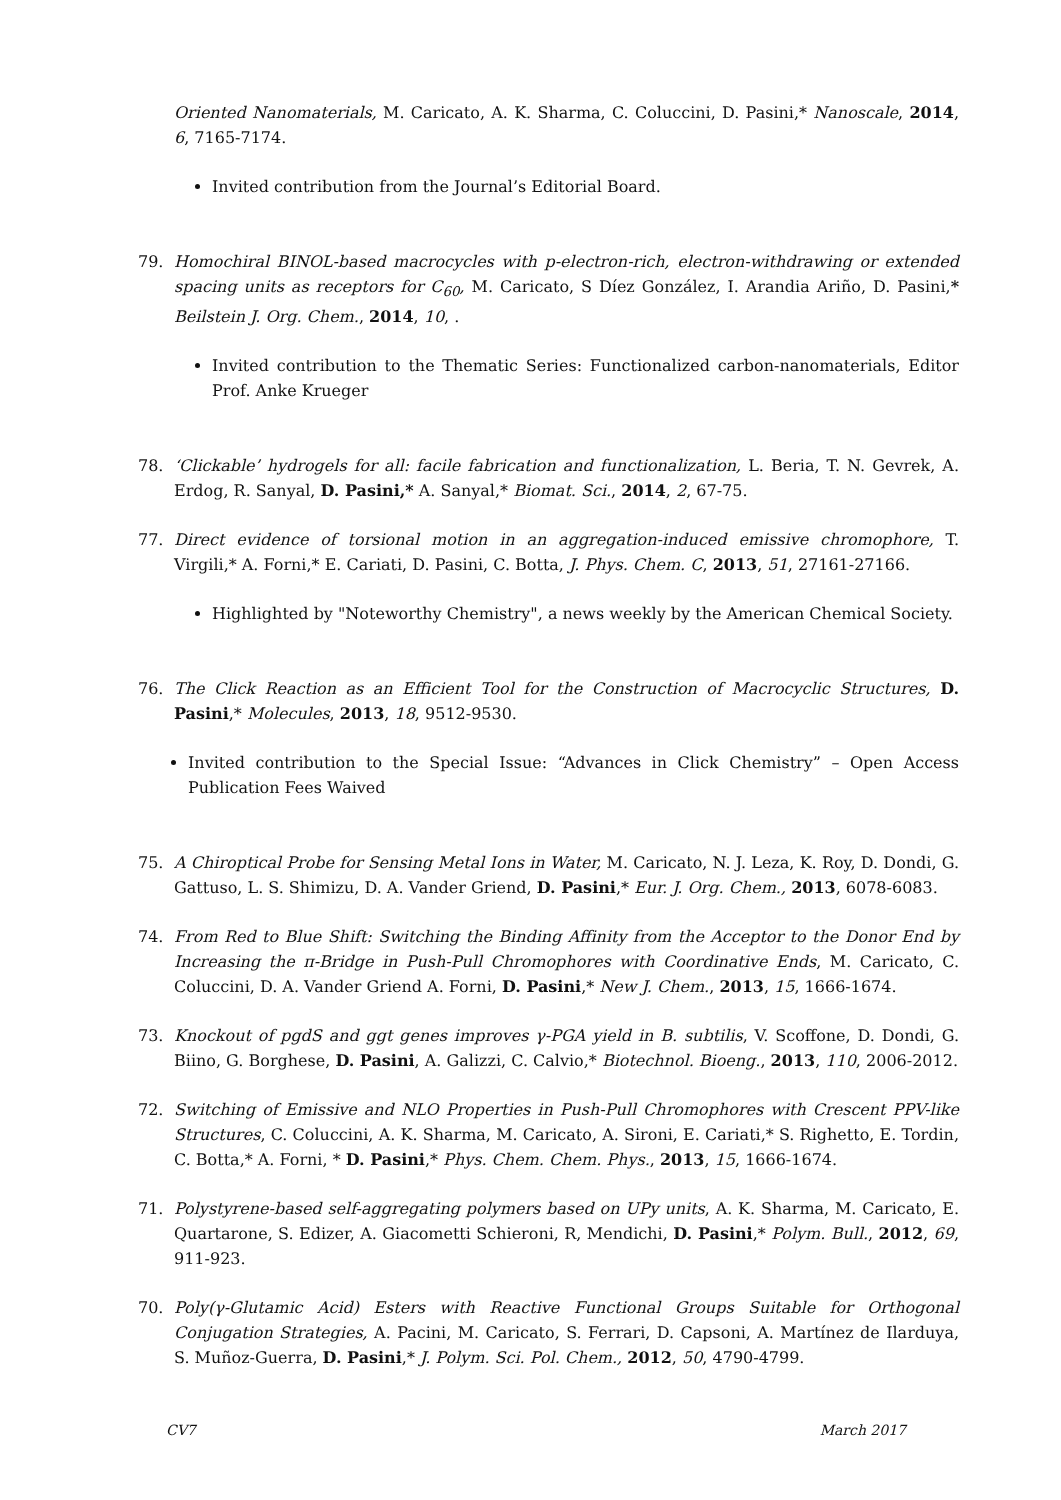Oriented Nanomaterials, M. Caricato, A. K. Sharma, C. Coluccini, D. Pasini,* Nanoscale, 2014, 6, 7165-7174.
Invited contribution from the Journal’s Editorial Board.
79. Homochiral BINOL-based macrocycles with p-electron-rich, electron-withdrawing or extended spacing units as receptors for C<sub>60</sub>, M. Caricato, S Díez González, I. Arandia Ariño, D. Pasini,* Beilstein J. Org. Chem., 2014, 10, .
Invited contribution to the Thematic Series: Functionalized carbon-nanomaterials, Editor Prof. Anke Krueger
78. ‘Clickable’ hydrogels for all: facile fabrication and functionalization, L. Beria, T. N. Gevrek, A. Erdog, R. Sanyal, D. Pasini,* A. Sanyal,* Biomat. Sci., 2014, 2, 67-75.
77. Direct evidence of torsional motion in an aggregation-induced emissive chromophore, T. Virgili,* A. Forni,* E. Cariati, D. Pasini, C. Botta, J. Phys. Chem. C, 2013, 51, 27161-27166.
Highlighted by "Noteworthy Chemistry", a news weekly by the American Chemical Society.
76. The Click Reaction as an Efficient Tool for the Construction of Macrocyclic Structures, D. Pasini,* Molecules, 2013, 18, 9512-9530.
Invited contribution to the Special Issue: “Advances in Click Chemistry” – Open Access Publication Fees Waived
75. A Chiroptical Probe for Sensing Metal Ions in Water, M. Caricato, N. J. Leza, K. Roy, D. Dondi, G. Gattuso, L. S. Shimizu, D. A. Vander Griend, D. Pasini,* Eur. J. Org. Chem., 2013, 6078-6083.
74. From Red to Blue Shift: Switching the Binding Affinity from the Acceptor to the Donor End by Increasing the π-Bridge in Push-Pull Chromophores with Coordinative Ends, M. Caricato, C. Coluccini, D. A. Vander Griend A. Forni, D. Pasini,* New J. Chem., 2013, 15, 1666-1674.
73. Knockout of pgdS and ggt genes improves γ-PGA yield in B. subtilis, V. Scoffone, D. Dondi, G. Biino, G. Borghese, D. Pasini, A. Galizzi, C. Calvio,* Biotechnol. Bioeng., 2013, 110, 2006-2012.
72. Switching of Emissive and NLO Properties in Push-Pull Chromophores with Crescent PPV-like Structures, C. Coluccini, A. K. Sharma, M. Caricato, A. Sironi, E. Cariati,* S. Righetto, E. Tordin, C. Botta,* A. Forni, * D. Pasini,* Phys. Chem. Chem. Phys., 2013, 15, 1666-1674.
71. Polystyrene-based self-aggregating polymers based on UPy units, A. K. Sharma, M. Caricato, E. Quartarone, S. Edizer, A. Giacometti Schieroni, R, Mendichi, D. Pasini,* Polym. Bull., 2012, 69, 911-923.
70. Poly(γ-Glutamic Acid) Esters with Reactive Functional Groups Suitable for Orthogonal Conjugation Strategies, A. Pacini, M. Caricato, S. Ferrari, D. Capsoni, A. Martínez de Ilarduya, S. Muñoz-Guerra, D. Pasini,* J. Polym. Sci. Pol. Chem., 2012, 50, 4790-4799.
CV7 March 2017